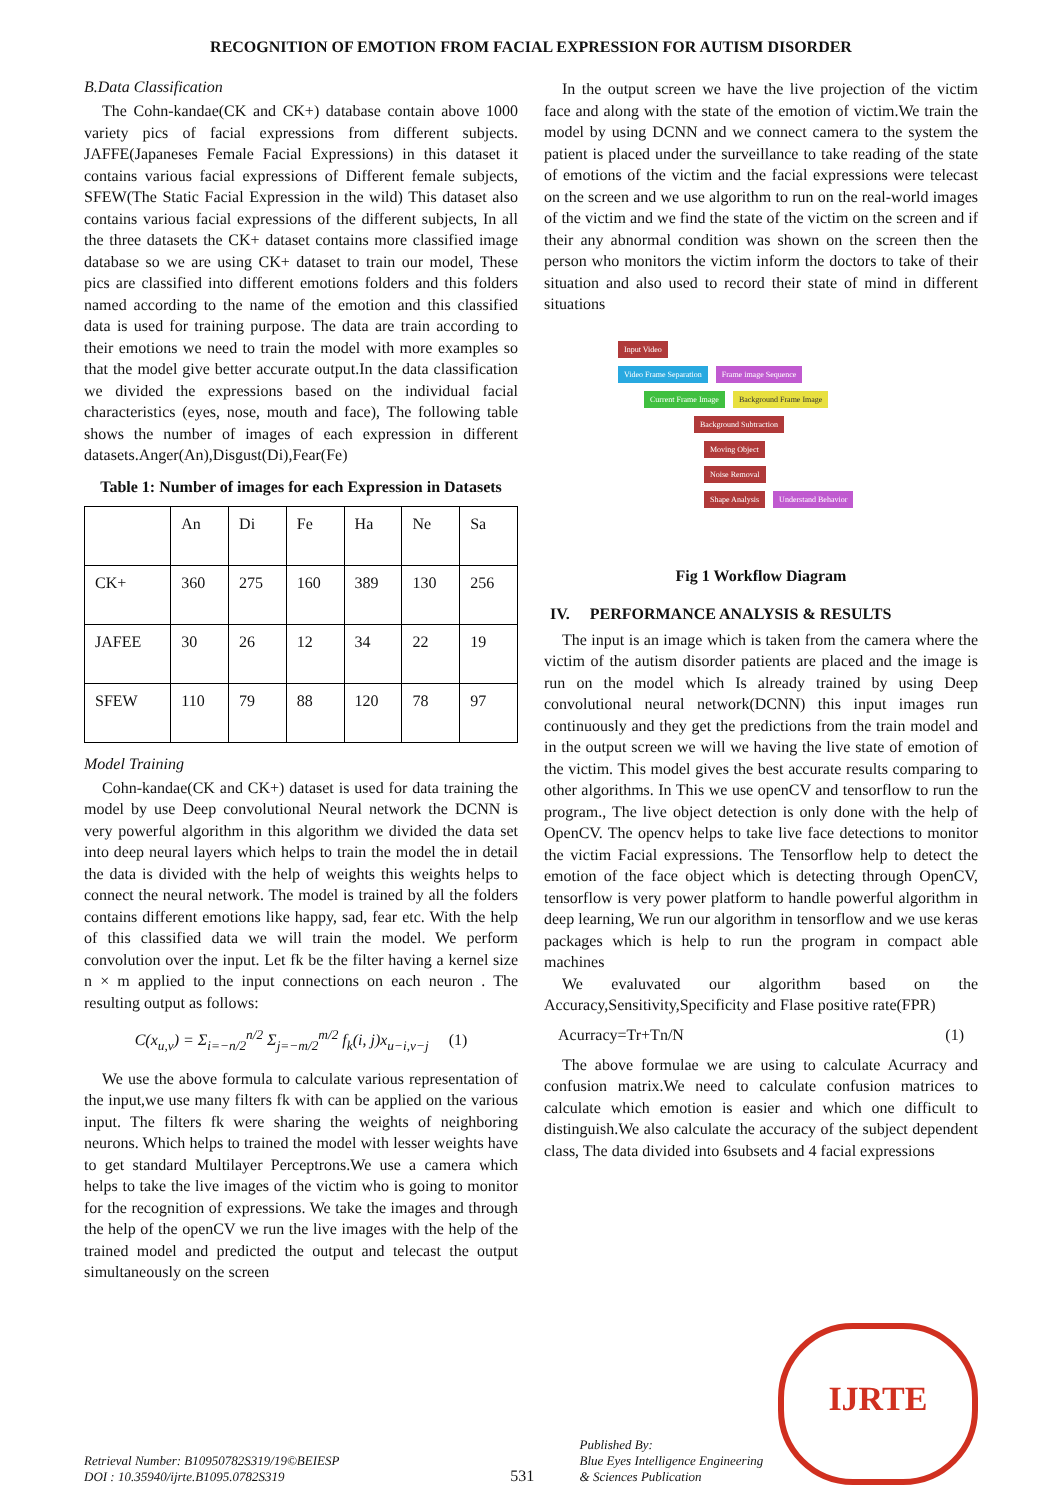RECOGNITION OF EMOTION FROM FACIAL EXPRESSION FOR AUTISM DISORDER
B.Data Classification
The Cohn-kandae(CK and CK+) database contain above 1000 variety pics of facial expressions from different subjects. JAFFE(Japaneses Female Facial Expressions) in this dataset it contains various facial expressions of Different female subjects, SFEW(The Static Facial Expression in the wild) This dataset also contains various facial expressions of the different subjects, In all the three datasets the CK+ dataset contains more classified image database so we are using CK+ dataset to train our model, These pics are classified into different emotions folders and this folders named according to the name of the emotion and this classified data is used for training purpose. The data are train according to their emotions we need to train the model with more examples so that the model give better accurate output.In the data classification we divided the expressions based on the individual facial characteristics (eyes, nose, mouth and face), The following table shows the number of images of each expression in different datasets.Anger(An),Disgust(Di),Fear(Fe)
Table 1: Number of images for each Expression in Datasets
| | An | Di | Fe | Ha | Ne | Sa |
| --- | --- | --- | --- | --- | --- | --- |
| CK+ | 360 | 275 | 160 | 389 | 130 | 256 |
| JAFEE | 30 | 26 | 12 | 34 | 22 | 19 |
| SFEW | 110 | 79 | 88 | 120 | 78 | 97 |
Model Training
Cohn-kandae(CK and CK+) dataset is used for data training the model by use Deep convolutional Neural network the DCNN is very powerful algorithm in this algorithm we divided the data set into deep neural layers which helps to train the model the in detail the data is divided with the help of weights this weights helps to connect the neural network. The model is trained by all the folders contains different emotions like happy, sad, fear etc. With the help of this classified data we will train the model. We perform convolution over the input. Let fk be the filter having a kernel size n × m applied to the input connections on each neuron . The resulting output as follows:
C(x<sub>u,v</sub>) = Σ<sub>i=−n/2</sub><sup>n/2</sup> Σ<sub>j=−m/2</sub><sup>m/2</sup> f<sub>k</sub>(i, j)x<sub>u−i,v−j</sub> (1)
We use the above formula to calculate various representation of the input,we use many filters fk with can be applied on the various input. The filters fk were sharing the weights of neighboring neurons. Which helps to trained the model with lesser weights have to get standard Multilayer Perceptrons.We use a camera which helps to take the live images of the victim who is going to monitor for the recognition of expressions. We take the images and through the help of the openCV we run the live images with the help of the trained model and predicted the output and telecast the output simultaneously on the screen
In the output screen we have the live projection of the victim face and along with the state of the emotion of victim.We train the model by using DCNN and we connect camera to the system the patient is placed under the surveillance to take reading of the state of emotions of the victim and the facial expressions were telecast on the screen and we use algorithm to run on the real-world images of the victim and we find the state of the victim on the screen and if their any abnormal condition was shown on the screen then the person who monitors the victim inform the doctors to take of their situation and also used to record their state of mind in different situations
Input Video
Video Frame Separation Frame image Sequence
Current Frame Image Background Frame Image
Background Subtraction
Moving Object
Noise Removal
Shape Analysis Understand Behavior
Fig 1 Workflow Diagram
IV. PERFORMANCE ANALYSIS & RESULTS
The input is an image which is taken from the camera where the victim of the autism disorder patients are placed and the image is run on the model which Is already trained by using Deep convolutional neural network(DCNN) this input images run continuously and they get the predictions from the train model and in the output screen we will we having the live state of emotion of the victim. This model gives the best accurate results comparing to other algorithms. In This we use openCV and tensorflow to run the program., The live object detection is only done with the help of OpenCV. The opencv helps to take live face detections to monitor the victim Facial expressions. The Tensorflow help to detect the emotion of the face object which is detecting through OpenCV, tensorflow is very power platform to handle powerful algorithm in deep learning, We run our algorithm in tensorflow and we use keras packages which is help to run the program in compact able machines
We evaluvated our algorithm based on the Accuracy,Sensitivity,Specificity and Flase positive rate(FPR)
Acurracy=Tr+Tn/N (1)
The above formulae we are using to calculate Acurracy and confusion matrix.We need to calculate confusion matrices to calculate which emotion is easier and which one difficult to distinguish.We also calculate the accuracy of the subject dependent class, The data divided into 6subsets and 4 facial expressions
Retrieval Number: B10950782S319/19©BEIESP
DOI : 10.35940/ijrte.B1095.0782S319
531
Published By:
Blue Eyes Intelligence Engineering
& Sciences Publication
IJRTE